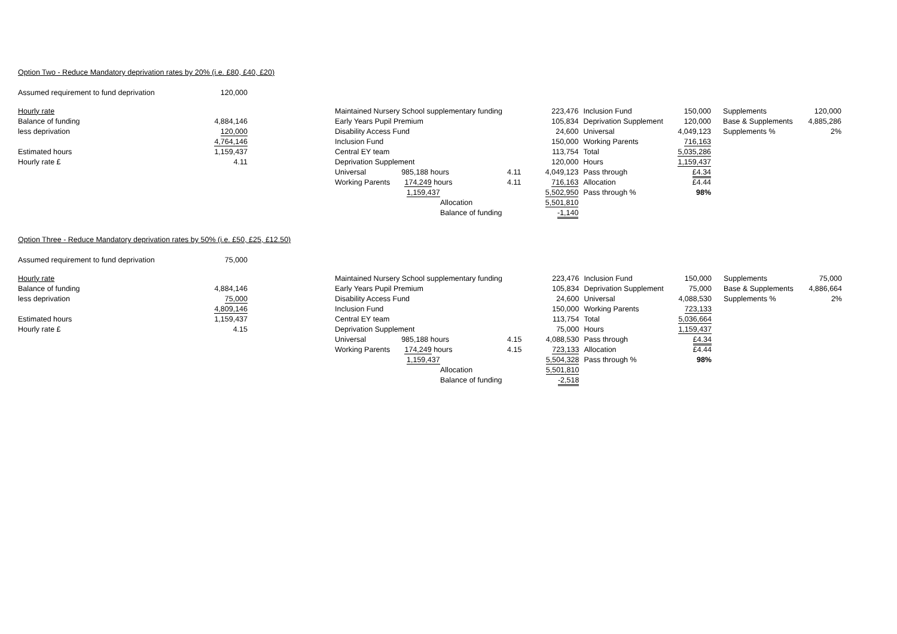Option Two - Reduce Mandatory deprivation rates by 20% (i.e. £80, £40, £20)
| Assumed requirement to fund deprivation | 120,000 |
| Hourly rate | | | Maintained Nursery School supplementary funding | | | 223,476 | Inclusion Fund | 150,000 | Supplements | 120,000 |
| Balance of funding | 4,884,146 | | Early Years Pupil Premium | | | 105,834 | Deprivation Supplement | 120,000 | Base & Supplements | 4,885,286 |
| less deprivation | 120,000 | | Disability Access Fund | | | 24,600 | Universal | 4,049,123 | Supplements % | 2% |
| | 4,764,146 | | Inclusion Fund | | | 150,000 | Working Parents | 716,163 | | |
| Estimated hours | 1,159,437 | | Central EY team | | | 113,754 | Total | 5,035,286 | | |
| Hourly rate £ | 4.11 | | Deprivation Supplement | | | 120,000 | Hours | 1,159,437 | | |
| | | | Universal 985,188 hours | 4.11 | | 4,049,123 | Pass through | £4.34 | | |
| | | | Working Parents 174,249 hours | 4.11 | | 716,163 | Allocation | £4.44 | | |
| | | | 1,159,437 | | | 5,502,950 | Pass through % | 98% | | |
| | | | Allocation | | | 5,501,810 | | | | |
| | | | Balance of funding | | | -1,140 | | | | |
Option Three - Reduce Mandatory deprivation rates by 50% (i.e. £50, £25, £12.50)
| Assumed requirement to fund deprivation | 75,000 |
| Hourly rate | | | Maintained Nursery School supplementary funding | | | 223,476 | Inclusion Fund | 150,000 | Supplements | 75,000 |
| Balance of funding | 4,884,146 | | Early Years Pupil Premium | | | 105,834 | Deprivation Supplement | 75,000 | Base & Supplements | 4,886,664 |
| less deprivation | 75,000 | | Disability Access Fund | | | 24,600 | Universal | 4,088,530 | Supplements % | 2% |
| | 4,809,146 | | Inclusion Fund | | | 150,000 | Working Parents | 723,133 | | |
| Estimated hours | 1,159,437 | | Central EY team | | | 113,754 | Total | 5,036,664 | | |
| Hourly rate £ | 4.15 | | Deprivation Supplement | | | 75,000 | Hours | 1,159,437 | | |
| | | | Universal 985,188 hours | 4.15 | | 4,088,530 | Pass through | £4.34 | | |
| | | | Working Parents 174,249 hours | 4.15 | | 723,133 | Allocation | £4.44 | | |
| | | | 1,159,437 | | | 5,504,328 | Pass through % | 98% | | |
| | | | Allocation | | | 5,501,810 | | | | |
| | | | Balance of funding | | | -2,518 | | | | |